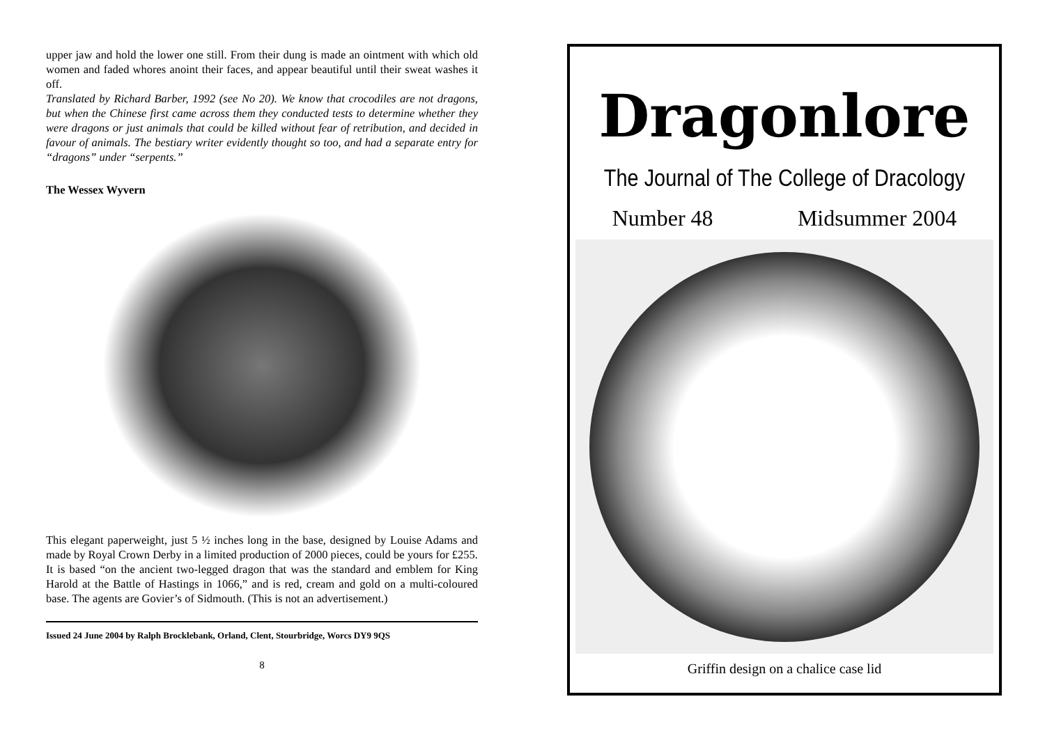upper jaw and hold the lower one still. From their dung is made an ointment with which old women and faded whores anoint their faces, and appear beautiful until their sweat washes it off.
Translated by Richard Barber, 1992 (see No 20). We know that crocodiles are not dragons, but when the Chinese first came across them they conducted tests to determine whether they were dragons or just animals that could be killed without fear of retribution, and decided in favour of animals. The bestiary writer evidently thought so too, and had a separate entry for “dragons” under “serpents.”
The Wessex Wyvern
This elegant paperweight, just 5 ½ inches long in the base, designed by Louise Adams and made by Royal Crown Derby in a limited production of 2000 pieces, could be yours for £255. It is based “on the ancient two-legged dragon that was the standard and emblem for King Harold at the Battle of Hastings in 1066,” and is red, cream and gold on a multi-coloured base. The agents are Govier’s of Sidmouth. (This is not an advertisement.)
Issued 24 June 2004 by Ralph Brocklebank, Orland, Clent, Stourbridge, Worcs DY9 9QS
8
Dragonlore
The Journal of The College of Dracology
Number 48 Midsummer 2004
Griffin design on a chalice case lid